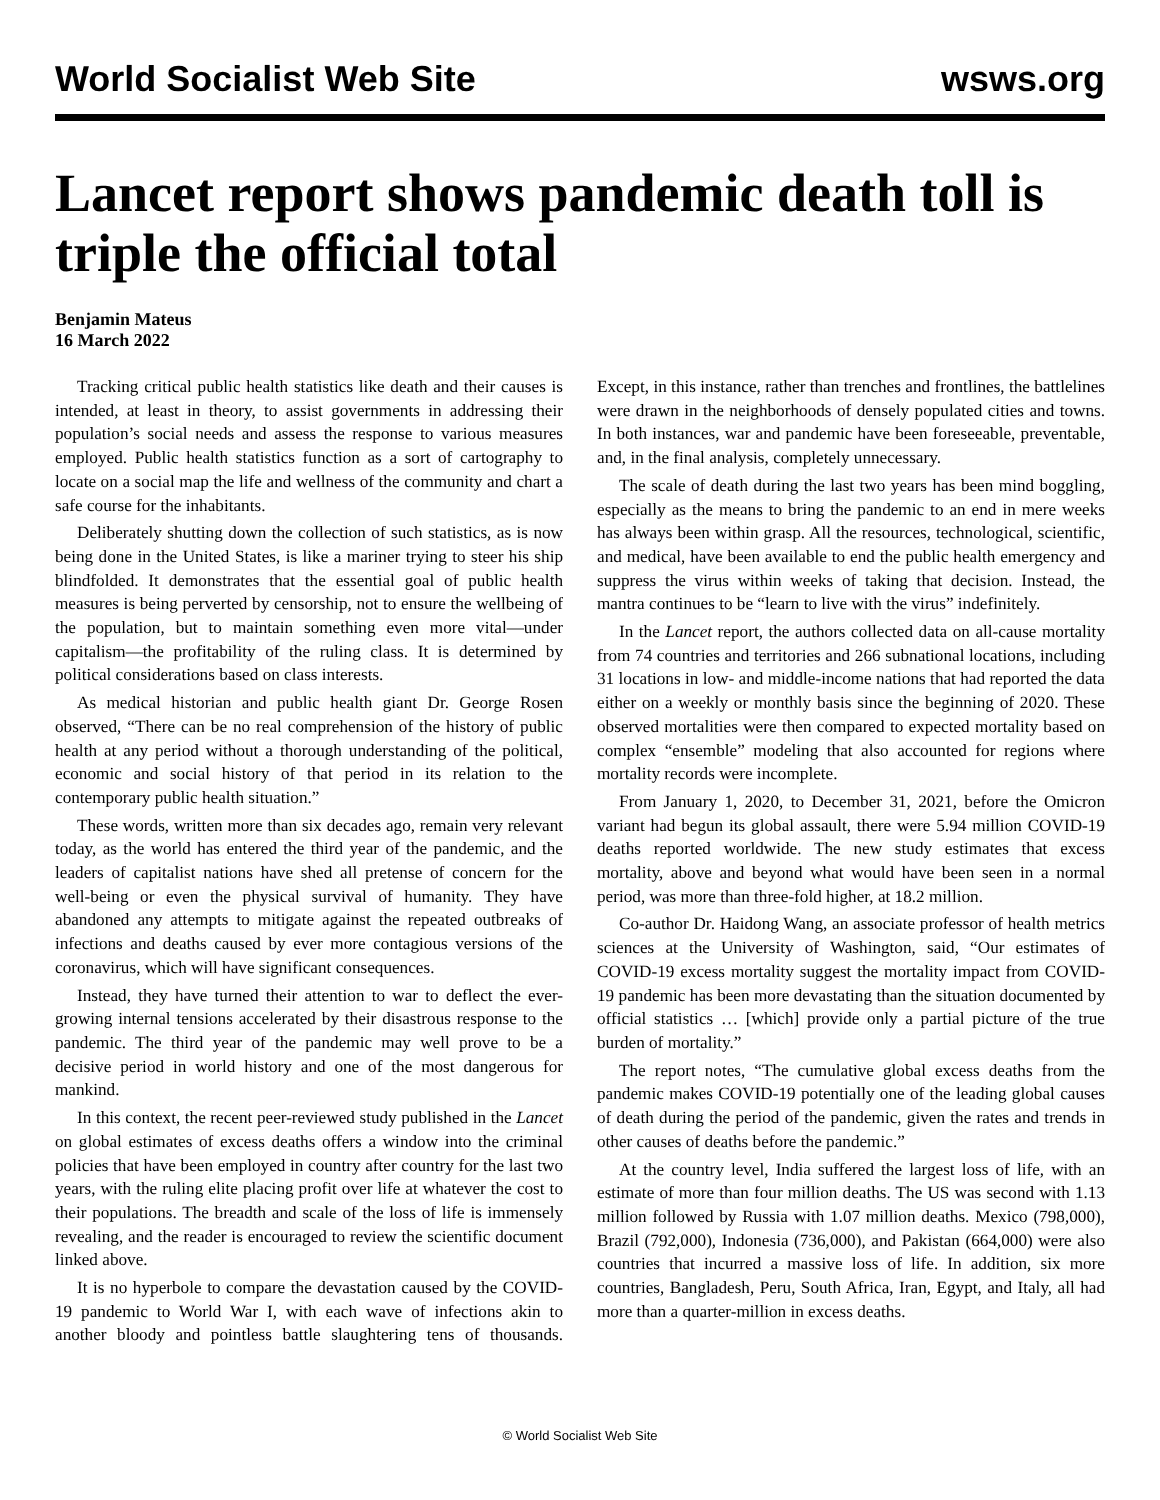World Socialist Web Site wsws.org
Lancet report shows pandemic death toll is triple the official total
Benjamin Mateus
16 March 2022
Tracking critical public health statistics like death and their causes is intended, at least in theory, to assist governments in addressing their population’s social needs and assess the response to various measures employed. Public health statistics function as a sort of cartography to locate on a social map the life and wellness of the community and chart a safe course for the inhabitants.
Deliberately shutting down the collection of such statistics, as is now being done in the United States, is like a mariner trying to steer his ship blindfolded. It demonstrates that the essential goal of public health measures is being perverted by censorship, not to ensure the wellbeing of the population, but to maintain something even more vital—under capitalism—the profitability of the ruling class. It is determined by political considerations based on class interests.
As medical historian and public health giant Dr. George Rosen observed, “There can be no real comprehension of the history of public health at any period without a thorough understanding of the political, economic and social history of that period in its relation to the contemporary public health situation.”
These words, written more than six decades ago, remain very relevant today, as the world has entered the third year of the pandemic, and the leaders of capitalist nations have shed all pretense of concern for the well-being or even the physical survival of humanity. They have abandoned any attempts to mitigate against the repeated outbreaks of infections and deaths caused by ever more contagious versions of the coronavirus, which will have significant consequences.
Instead, they have turned their attention to war to deflect the ever-growing internal tensions accelerated by their disastrous response to the pandemic. The third year of the pandemic may well prove to be a decisive period in world history and one of the most dangerous for mankind.
In this context, the recent peer-reviewed study published in the Lancet on global estimates of excess deaths offers a window into the criminal policies that have been employed in country after country for the last two years, with the ruling elite placing profit over life at whatever the cost to their populations. The breadth and scale of the loss of life is immensely revealing, and the reader is encouraged to review the scientific document linked above.
It is no hyperbole to compare the devastation caused by the COVID-19 pandemic to World War I, with each wave of infections akin to another bloody and pointless battle slaughtering tens of thousands. Except, in this instance, rather than trenches and frontlines, the battlelines were drawn in the neighborhoods of densely populated cities and towns. In both instances, war and pandemic have been foreseeable, preventable, and, in the final analysis, completely unnecessary.
The scale of death during the last two years has been mind boggling, especially as the means to bring the pandemic to an end in mere weeks has always been within grasp. All the resources, technological, scientific, and medical, have been available to end the public health emergency and suppress the virus within weeks of taking that decision. Instead, the mantra continues to be “learn to live with the virus” indefinitely.
In the Lancet report, the authors collected data on all-cause mortality from 74 countries and territories and 266 subnational locations, including 31 locations in low- and middle-income nations that had reported the data either on a weekly or monthly basis since the beginning of 2020. These observed mortalities were then compared to expected mortality based on complex “ensemble” modeling that also accounted for regions where mortality records were incomplete.
From January 1, 2020, to December 31, 2021, before the Omicron variant had begun its global assault, there were 5.94 million COVID-19 deaths reported worldwide. The new study estimates that excess mortality, above and beyond what would have been seen in a normal period, was more than three-fold higher, at 18.2 million.
Co-author Dr. Haidong Wang, an associate professor of health metrics sciences at the University of Washington, said, “Our estimates of COVID-19 excess mortality suggest the mortality impact from COVID-19 pandemic has been more devastating than the situation documented by official statistics … [which] provide only a partial picture of the true burden of mortality.”
The report notes, “The cumulative global excess deaths from the pandemic makes COVID-19 potentially one of the leading global causes of death during the period of the pandemic, given the rates and trends in other causes of deaths before the pandemic.”
At the country level, India suffered the largest loss of life, with an estimate of more than four million deaths. The US was second with 1.13 million followed by Russia with 1.07 million deaths. Mexico (798,000), Brazil (792,000), Indonesia (736,000), and Pakistan (664,000) were also countries that incurred a massive loss of life. In addition, six more countries, Bangladesh, Peru, South Africa, Iran, Egypt, and Italy, all had more than a quarter-million in excess deaths.
© World Socialist Web Site